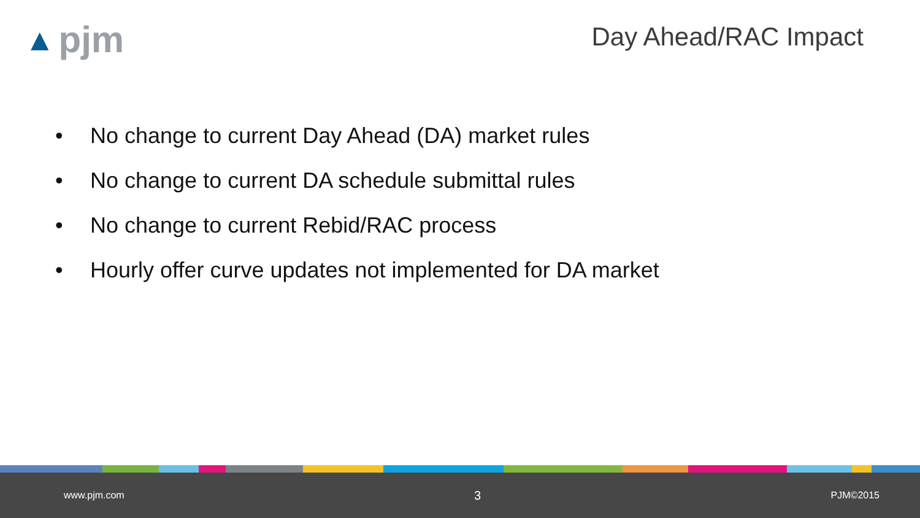▲ pjm
Day Ahead/RAC Impact
• No change to current Day Ahead (DA) market rules
• No change to current DA schedule submittal rules
• No change to current Rebid/RAC process
• Hourly offer curve updates not implemented for DA market
www.pjm.com 3 PJM©2015